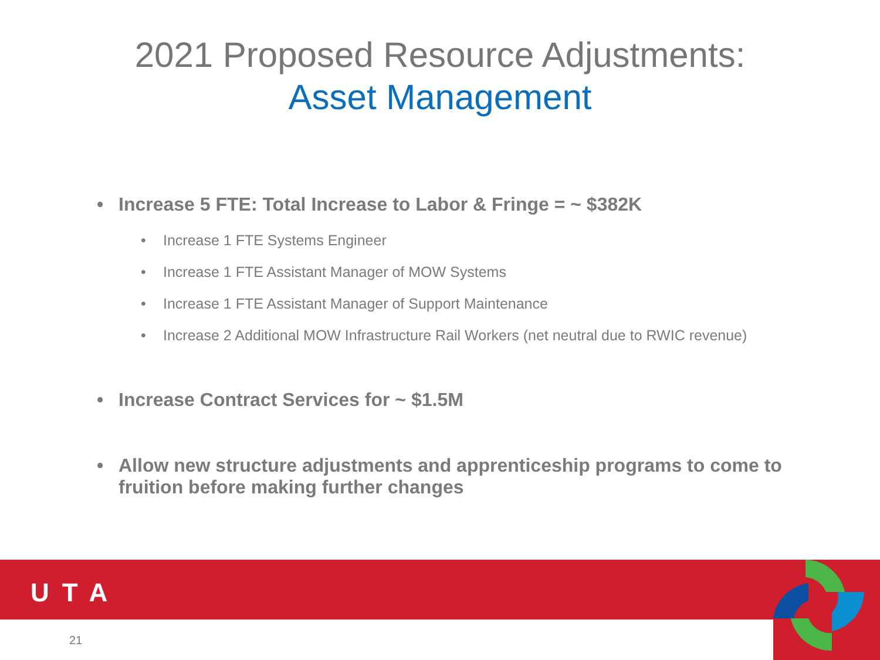2021 Proposed Resource Adjustments:
Asset Management
• Increase 5 FTE: Total Increase to Labor & Fringe = ~ $382K
• Increase 1 FTE Systems Engineer
• Increase 1 FTE Assistant Manager of MOW Systems
• Increase 1 FTE Assistant Manager of Support Maintenance
• Increase 2 Additional MOW Infrastructure Rail Workers (net neutral due to RWIC revenue)
• Increase Contract Services for ~ $1.5M
• Allow new structure adjustments and apprenticeship programs to come to fruition before making further changes
UTA
21